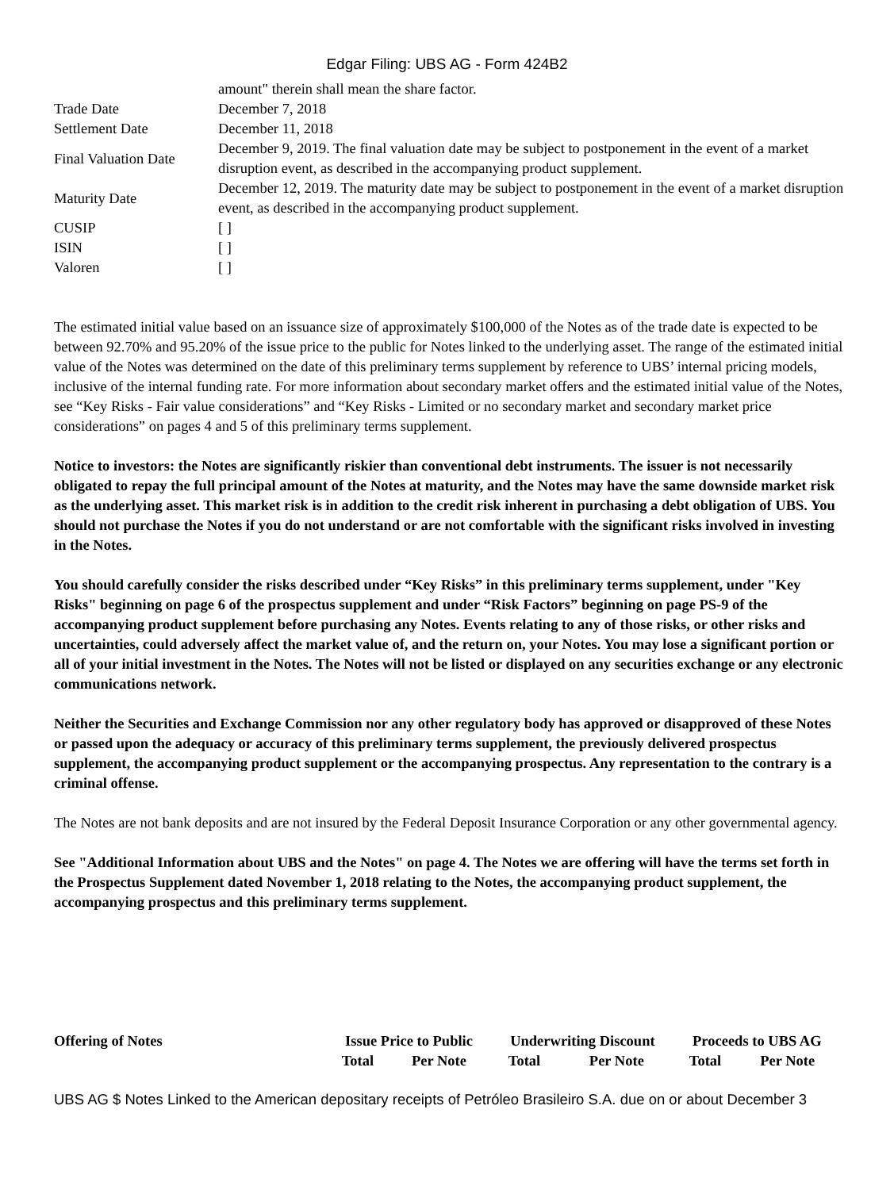Edgar Filing: UBS AG - Form 424B2
| | amount" therein shall mean the share factor. |
| Trade Date | December 7, 2018 |
| Settlement Date | December 11, 2018 |
| Final Valuation Date | December 9, 2019. The final valuation date may be subject to postponement in the event of a market disruption event, as described in the accompanying product supplement. |
| Maturity Date | December 12, 2019. The maturity date may be subject to postponement in the event of a market disruption event, as described in the accompanying product supplement. |
| CUSIP | [ ] |
| ISIN | [ ] |
| Valoren | [ ] |
The estimated initial value based on an issuance size of approximately $100,000 of the Notes as of the trade date is expected to be between 92.70% and 95.20% of the issue price to the public for Notes linked to the underlying asset. The range of the estimated initial value of the Notes was determined on the date of this preliminary terms supplement by reference to UBS’ internal pricing models, inclusive of the internal funding rate. For more information about secondary market offers and the estimated initial value of the Notes, see “Key Risks - Fair value considerations” and “Key Risks - Limited or no secondary market and secondary market price considerations” on pages 4 and 5 of this preliminary terms supplement.
Notice to investors: the Notes are significantly riskier than conventional debt instruments. The issuer is not necessarily obligated to repay the full principal amount of the Notes at maturity, and the Notes may have the same downside market risk as the underlying asset. This market risk is in addition to the credit risk inherent in purchasing a debt obligation of UBS. You should not purchase the Notes if you do not understand or are not comfortable with the significant risks involved in investing in the Notes.
You should carefully consider the risks described under “Key Risks” in this preliminary terms supplement, under "Key Risks" beginning on page 6 of the prospectus supplement and under “Risk Factors” beginning on page PS-9 of the accompanying product supplement before purchasing any Notes. Events relating to any of those risks, or other risks and uncertainties, could adversely affect the market value of, and the return on, your Notes. You may lose a significant portion or all of your initial investment in the Notes. The Notes will not be listed or displayed on any securities exchange or any electronic communications network.
Neither the Securities and Exchange Commission nor any other regulatory body has approved or disapproved of these Notes or passed upon the adequacy or accuracy of this preliminary terms supplement, the previously delivered prospectus supplement, the accompanying product supplement or the accompanying prospectus. Any representation to the contrary is a criminal offense.
The Notes are not bank deposits and are not insured by the Federal Deposit Insurance Corporation or any other governmental agency.
See "Additional Information about UBS and the Notes" on page 4. The Notes we are offering will have the terms set forth in the Prospectus Supplement dated November 1, 2018 relating to the Notes, the accompanying product supplement, the accompanying prospectus and this preliminary terms supplement.
| Offering of Notes | Issue Price to Public | | Underwriting Discount | | Proceeds to UBS AG | |
| --- | --- | --- | --- | --- | --- | --- |
| | Total | Per Note | Total | Per Note | Total | Per Note |
UBS AG $ Notes Linked to the American depositary receipts of Petróleo Brasileiro S.A. due on or about December 3